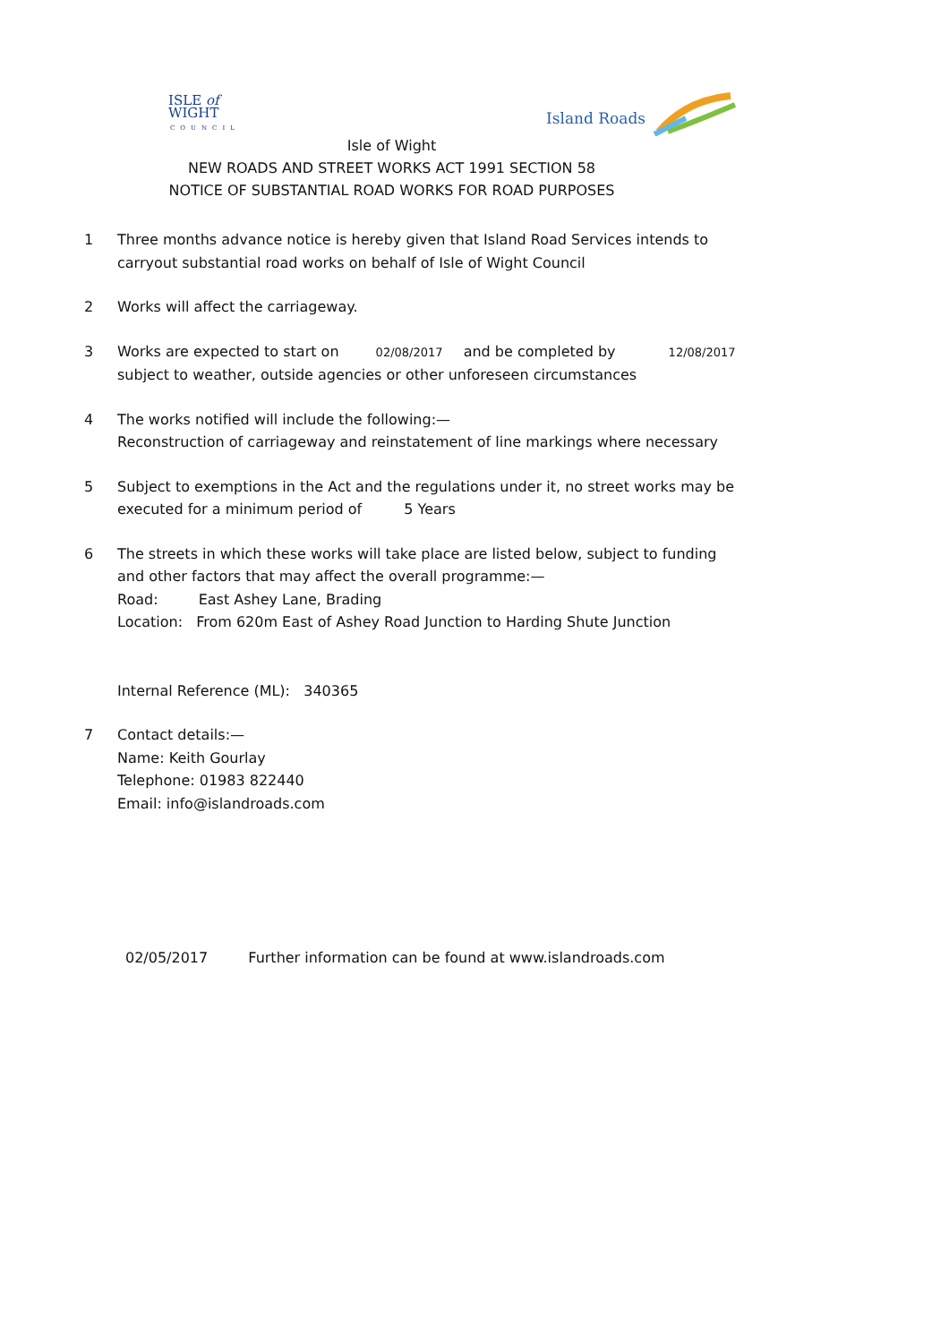ISLE of
WIGHT
COUNCIL
Island Roads
Isle of Wight
NEW ROADS AND STREET WORKS ACT 1991 SECTION 58
NOTICE OF SUBSTANTIAL ROAD WORKS FOR ROAD PURPOSES
1 Three months advance notice is hereby given that Island Road Services intends to carryout substantial road works on behalf of Isle of Wight Council
2 Works will affect the carriageway.
3 Works are expected to start on 02/08/2017 and be completed by 12/08/2017
subject to weather, outside agencies or other unforeseen circumstances
4 The works notified will include the following:—
Reconstruction of carriageway and reinstatement of line markings where necessary
5 Subject to exemptions in the Act and the regulations under it, no street works may be executed for a minimum period of 5 Years
6 The streets in which these works will take place are listed below, subject to funding and other factors that may affect the overall programme:—
Road: East Ashey Lane, Brading
Location: From 620m East of Ashey Road Junction to Harding Shute Junction
Internal Reference (ML): 340365
7 Contact details:—
Name: Keith Gourlay
Telephone: 01983 822440
Email: info@islandroads.com
02/05/2017 Further information can be found at www.islandroads.com